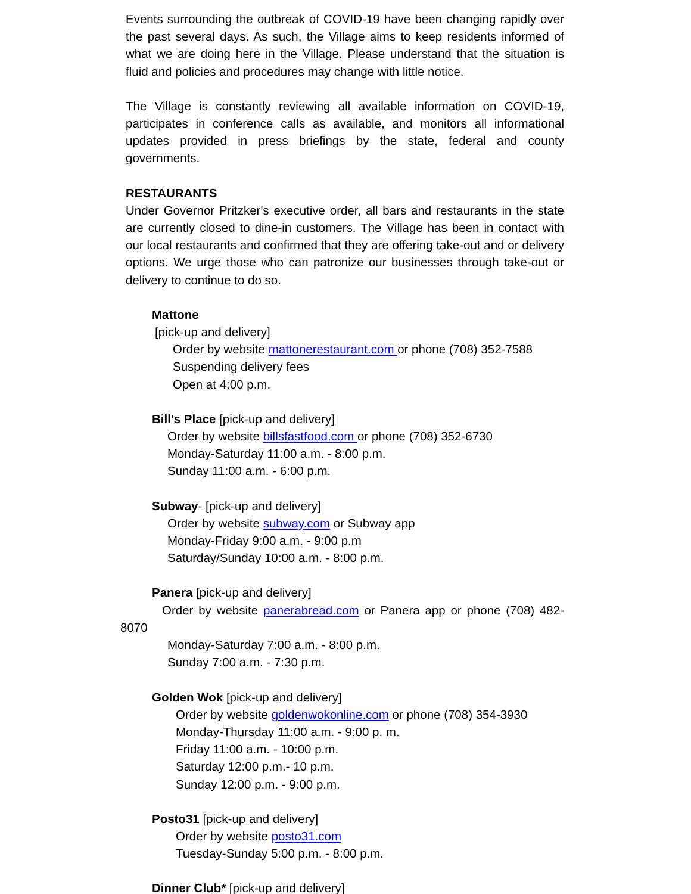Events surrounding the outbreak of COVID-19 have been changing rapidly over the past several days. As such, the Village aims to keep residents informed of what we are doing here in the Village. Please understand that the situation is fluid and policies and procedures may change with little notice.
The Village is constantly reviewing all available information on COVID-19, participates in conference calls as available, and monitors all informational updates provided in press briefings by the state, federal and county governments.
RESTAURANTS
Under Governor Pritzker's executive order, all bars and restaurants in the state are currently closed to dine-in customers. The Village has been in contact with our local restaurants and confirmed that they are offering take-out and or delivery options. We urge those who can patronize our businesses through take-out or delivery to continue to do so.
Mattone
[pick-up and delivery]
Order by website mattonerestaurant.com or phone (708) 352-7588
Suspending delivery fees
Open at 4:00 p.m.
Bill's Place [pick-up and delivery]
Order by website billsfastfood.com or phone (708) 352-6730
Monday-Saturday 11:00 a.m. - 8:00 p.m.
Sunday 11:00 a.m. - 6:00 p.m.
Subway- [pick-up and delivery]
Order by website subway.com or Subway app
Monday-Friday 9:00 a.m. - 9:00 p.m
Saturday/Sunday 10:00 a.m. - 8:00 p.m.
Panera [pick-up and delivery]
Order by website panerabread.com or Panera app or phone (708) 482-8070
Monday-Saturday 7:00 a.m. - 8:00 p.m.
Sunday 7:00 a.m. - 7:30 p.m.
Golden Wok [pick-up and delivery]
Order by website goldenwokonline.com or phone (708) 354-3930
Monday-Thursday 11:00 a.m. - 9:00 p. m.
Friday 11:00 a.m. - 10:00 p.m.
Saturday 12:00 p.m.- 10 p.m.
Sunday 12:00 p.m. - 9:00 p.m.
Posto31 [pick-up and delivery]
Order by website posto31.com
Tuesday-Sunday 5:00 p.m. - 8:00 p.m.
Dinner Club* [pick-up and delivery]